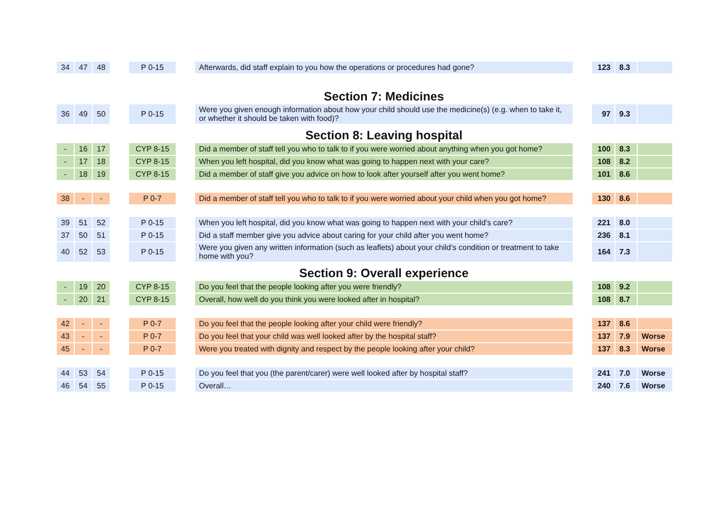| 34 | 47 | 48 | | P 0-15 | | Afterwards, did staff explain to you how the operations or procedures had gone? | | 123 | 8.3 | |
| | | | | | | Section 7: Medicines | | | | |
| 36 | 49 | 50 | | P 0-15 | | Were you given enough information about how your child should use the medicine(s) (e.g. when to take it, or whether it should be taken with food)? | | 97 | 9.3 | |
| | | | | | | Section 8: Leaving hospital | | | | |
| - | 16 | 17 | | CYP 8-15 | | Did a member of staff tell you who to talk to if you were worried about anything when you got home? | | 100 | 8.3 | |
| - | 17 | 18 | | CYP 8-15 | | When you left hospital, did you know what was going to happen next with your care? | | 108 | 8.2 | |
| - | 18 | 19 | | CYP 8-15 | | Did a member of staff give you advice on how to look after yourself after you went home? | | 101 | 8.6 | |
| 38 | - | - | | P 0-7 | | Did a member of staff tell you who to talk to if you were worried about your child when you got home? | | 130 | 8.6 | |
| 39 | 51 | 52 | | P 0-15 | | When you left hospital, did you know what was going to happen next with your child's care? | | 221 | 8.0 | |
| 37 | 50 | 51 | | P 0-15 | | Did a staff member give you advice about caring for your child after you went home? | | 236 | 8.1 | |
| 40 | 52 | 53 | | P 0-15 | | Were you given any written information (such as leaflets) about your child’s condition or treatment to take home with you? | | 164 | 7.3 | |
| | | | | | | Section 9: Overall experience | | | | |
| - | 19 | 20 | | CYP 8-15 | | Do you feel that the people looking after you were friendly? | | 108 | 9.2 | |
| - | 20 | 21 | | CYP 8-15 | | Overall, how well do you think you were looked after in hospital? | | 108 | 8.7 | |
| 42 | - | - | | P 0-7 | | Do you feel that the people looking after your child were friendly? | | 137 | 8.6 | |
| 43 | - | - | | P 0-7 | | Do you feel that your child was well looked after by the hospital staff? | | 137 | 7.9 | Worse |
| 45 | - | - | | P 0-7 | | Were you treated with dignity and respect by the people looking after your child? | | 137 | 8.3 | Worse |
| 44 | 53 | 54 | | P 0-15 | | Do you feel that you (the parent/carer) were well looked after by hospital staff? | | 241 | 7.0 | Worse |
| 46 | 54 | 55 | | P 0-15 | | Overall… | | 240 | 7.6 | Worse |